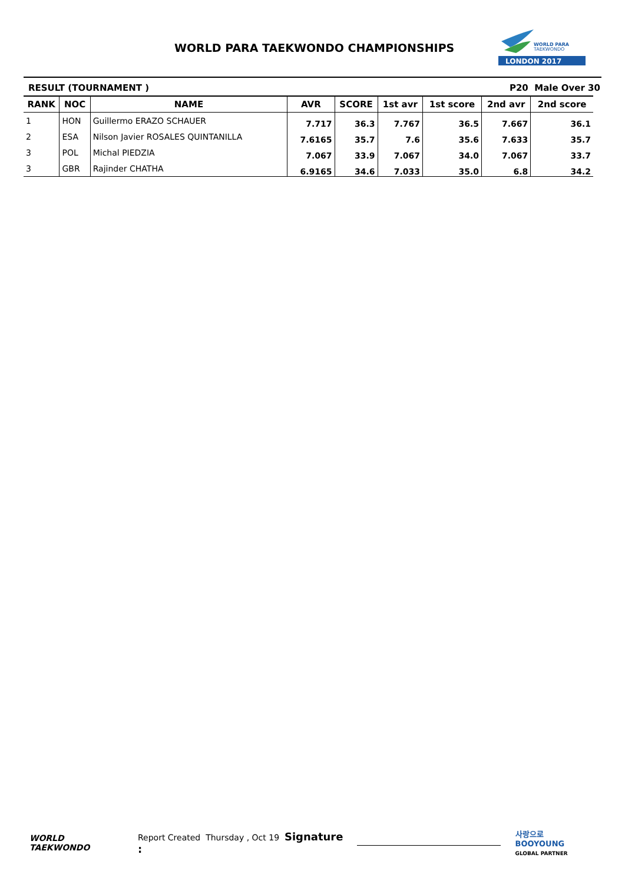WORLD PARA TAEKWONDO CHAMPIONSHIPS
LONDON 2017
WORLD PARA
TAEKWONDO
RESULT (TOURNAMENT ) P20 Male Over 30
| RANK | NOC | NAME | AVR | SCORE | 1st avr | 1st score | 2nd avr | 2nd score |
| --- | --- | --- | --- | --- | --- | --- | --- | --- |
| 1 | HON | Guillermo ERAZO SCHAUER | 7.717 | 36.3 | 7.767 | 36.5 | 7.667 | 36.1 |
| 2 | ESA | Nilson Javier ROSALES QUINTANILLA | 7.6165 | 35.7 | 7.6 | 35.6 | 7.633 | 35.7 |
| 3 | POL | Michal PIEDZIA | 7.067 | 33.9 | 7.067 | 34.0 | 7.067 | 33.7 |
| 3 | GBR | Rajinder CHATHA | 6.9165 | 34.6 | 7.033 | 35.0 | 6.8 | 34.2 |
WORLD
TAEKWONDO Report Created Thursday , Oct 19 Signature : 사랑으로 BOOYOUNG
GLOBAL PARTNER